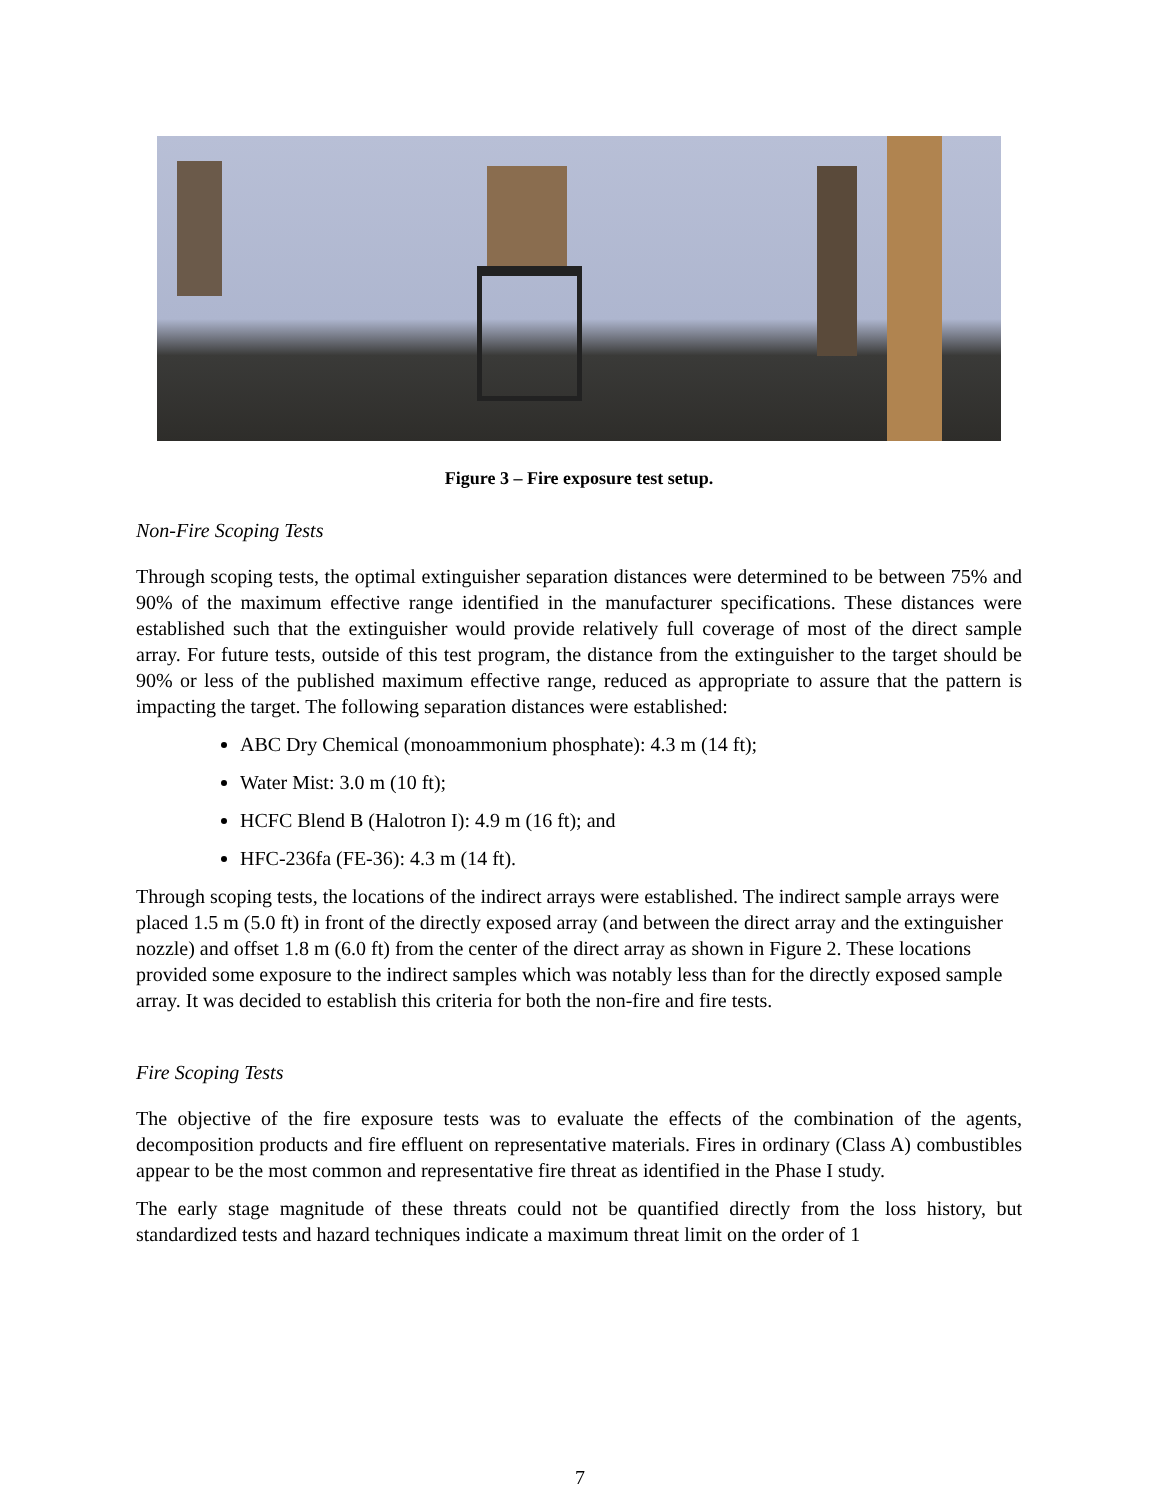Figure 3 – Fire exposure test setup.
Non-Fire Scoping Tests
Through scoping tests, the optimal extinguisher separation distances were determined to be between 75% and 90% of the maximum effective range identified in the manufacturer specifications. These distances were established such that the extinguisher would provide relatively full coverage of most of the direct sample array. For future tests, outside of this test program, the distance from the extinguisher to the target should be 90% or less of the published maximum effective range, reduced as appropriate to assure that the pattern is impacting the target. The following separation distances were established:
ABC Dry Chemical (monoammonium phosphate): 4.3 m (14 ft);
Water Mist: 3.0 m (10 ft);
HCFC Blend B (Halotron I): 4.9 m (16 ft); and
HFC-236fa (FE-36): 4.3 m (14 ft).
Through scoping tests, the locations of the indirect arrays were established. The indirect sample arrays were placed 1.5 m (5.0 ft) in front of the directly exposed array (and between the direct array and the extinguisher nozzle) and offset 1.8 m (6.0 ft) from the center of the direct array as shown in Figure 2. These locations provided some exposure to the indirect samples which was notably less than for the directly exposed sample array. It was decided to establish this criteria for both the non-fire and fire tests.
Fire Scoping Tests
The objective of the fire exposure tests was to evaluate the effects of the combination of the agents, decomposition products and fire effluent on representative materials. Fires in ordinary (Class A) combustibles appear to be the most common and representative fire threat as identified in the Phase I study.
The early stage magnitude of these threats could not be quantified directly from the loss history, but standardized tests and hazard techniques indicate a maximum threat limit on the order of 1
7